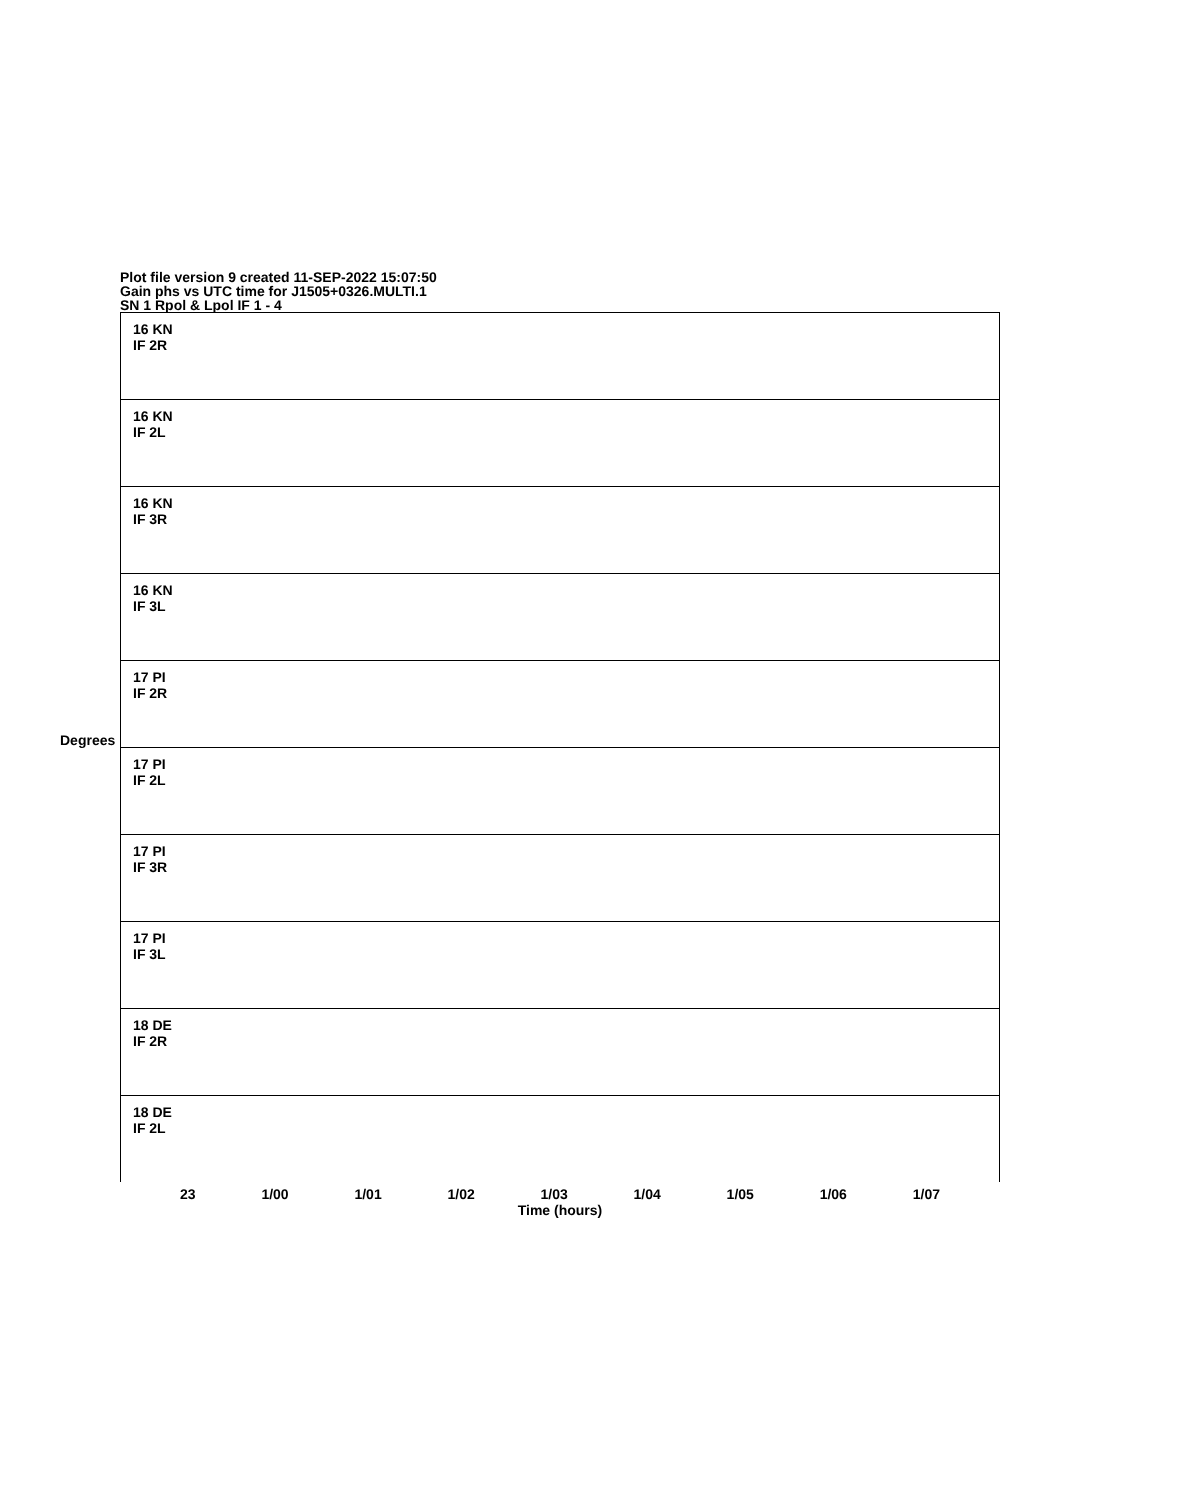Plot file version 9 created 11-SEP-2022 15:07:50
Gain phs vs UTC time for J1505+0326.MULTI.1
SN 1 Rpol & Lpol IF 1 - 4
Degrees
16 KN
IF 2R
16 KN
IF 2L
16 KN
IF 3R
16 KN
IF 3L
17 PI
IF 2R
17 PI
IF 2L
17 PI
IF 3R
17 PI
IF 3L
18 DE
IF 2R
18 DE
IF 2L
23 1/00 1/01 1/02 1/03 1/04 1/05 1/06 1/07
Time (hours)